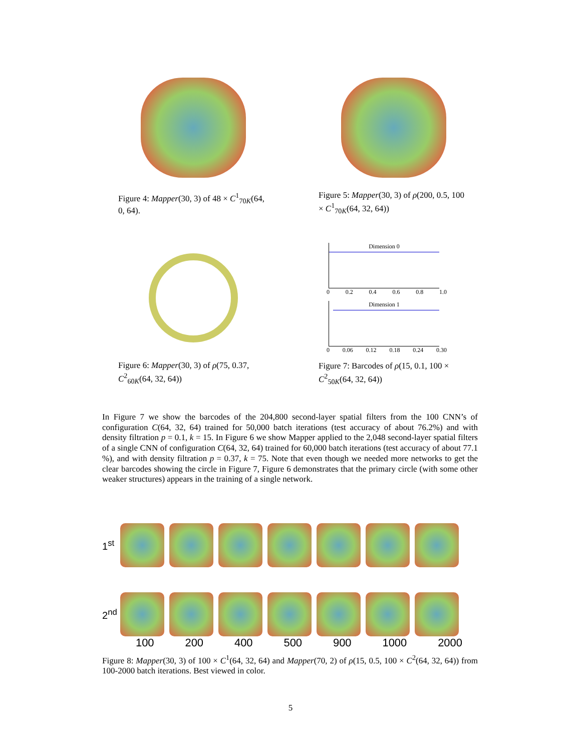Figure 4: Mapper(30, 3) of 48 × C<sup>1</sup><sub>70K</sub>(64, 0, 64).
Figure 5: Mapper(30, 3) of ρ(200, 0.5, 100 × C<sup>1</sup><sub>70K</sub>(64, 32, 64))
Figure 6: Mapper(30, 3) of ρ(75, 0.37, C<sup>2</sup><sub>60K</sub>(64, 32, 64))
Dimension 0
0 0.2 0.4 0.6 0.8 1.0
Dimension 1
0 0.06 0.12 0.18 0.24 0.30
Figure 7: Barcodes of ρ(15, 0.1, 100 × C<sup>2</sup><sub>50K</sub>(64, 32, 64))
In Figure 7 we show the barcodes of the 204,800 second-layer spatial filters from the 100 CNN’s of configuration C(64, 32, 64) trained for 50,000 batch iterations (test accuracy of about 76.2%) and with density filtration p = 0.1, k = 15. In Figure 6 we show Mapper applied to the 2,048 second-layer spatial filters of a single CNN of configuration C(64, 32, 64) trained for 60,000 batch iterations (test accuracy of about 77.1 %), and with density filtration p = 0.37, k = 75. Note that even though we needed more networks to get the clear barcodes showing the circle in Figure 7, Figure 6 demonstrates that the primary circle (with some other weaker structures) appears in the training of a single network.
1<sup>st</sup>
2<sup>nd</sup>
100 200 400 500 900 1000 2000
Figure 8: Mapper(30, 3) of 100 × C<sup>1</sup>(64, 32, 64) and Mapper(70, 2) of ρ(15, 0.5, 100 × C<sup>2</sup>(64, 32, 64)) from 100-2000 batch iterations. Best viewed in color.
5